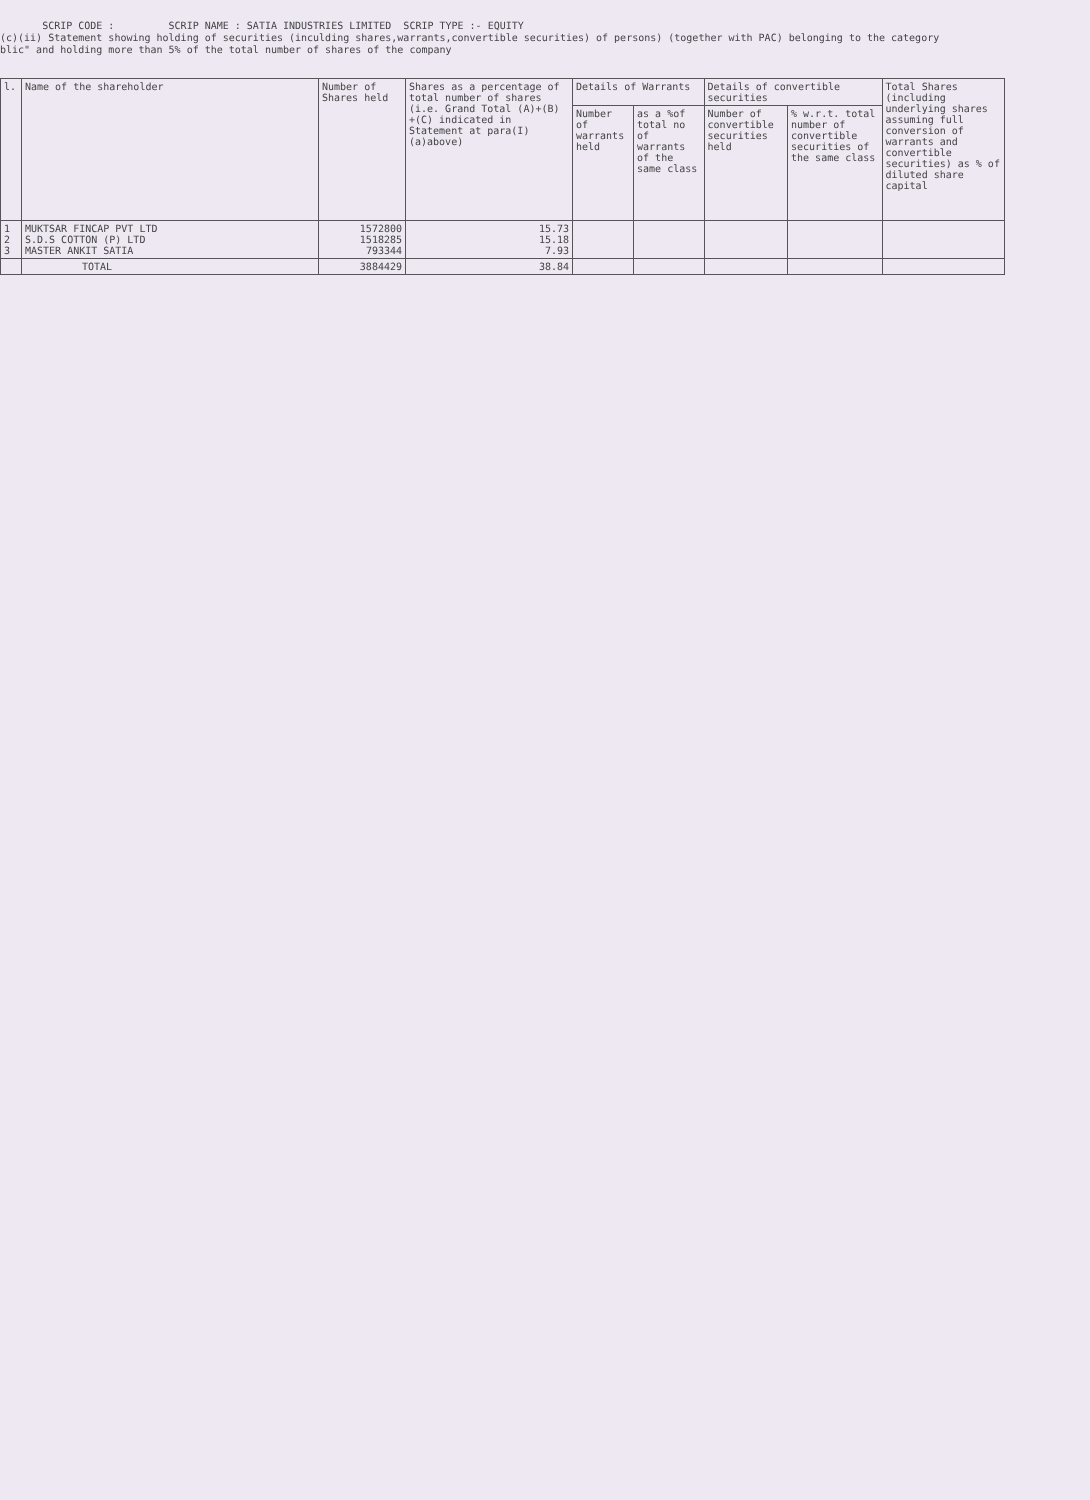SCRIP CODE : SCRIP NAME : SATIA INDUSTRIES LIMITED SCRIP TYPE :- EQUITY
(c)(ii) Statement showing holding of securities (inculding shares,warrants,convertible securities) of persons) (together with PAC) belonging to the category
blic" and holding more than 5% of the total number of shares of the company
| l. | Name of the shareholder | Number of Shares held | Shares as a percentage of total number of shares (i.e. Grand Total (A)+(B) +(C) indicated in Statement at para(I)(a)above) | Details of Warrants | | Details of convertible securities | | Total Shares (including underlying shares assuming full conversion of warrants and convertible securities) as % of diluted share capital |
| --- | --- | --- | --- | --- | --- | --- | --- | --- |
| | | | | Number of warrants held | as a %of total no of warrants of the same class | Number of convertible securities held | % w.r.t. total number of convertible securities of the same class | |
| 1 2 3 | MUKTSAR FINCAP PVT LTD S.D.S COTTON (P) LTD MASTER ANKIT SATIA | 1572800 1518285 793344 | 15.73 15.18 7.93 | | | | | |
| | TOTAL | 3884429 | 38.84 | | | | | |